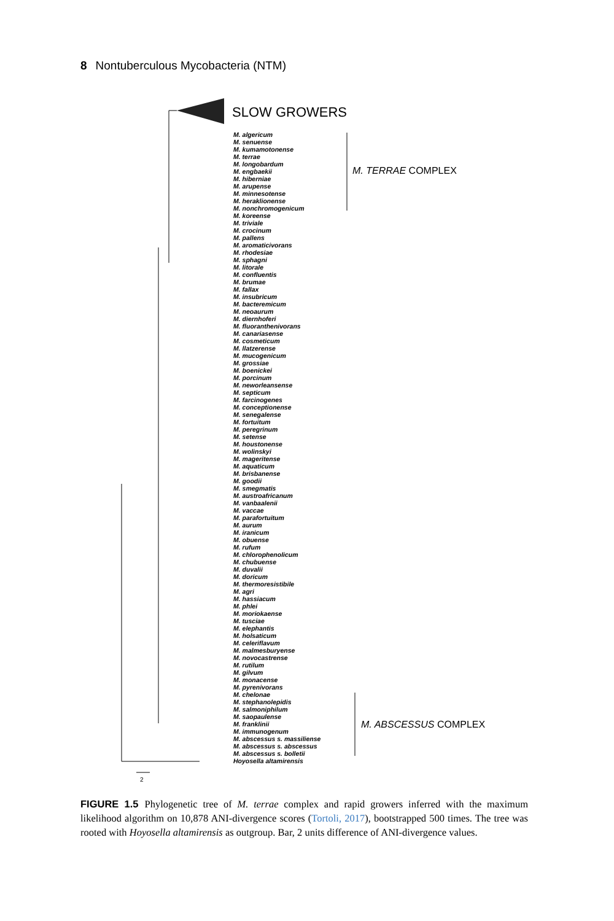8 Nontuberculous Mycobacteria (NTM)
SLOW GROWERS
M. TERRAE COMPLEX
M. ABSCESSUS COMPLEX
M. algericum
M. senuense
M. kumamotonense
M. terrae
M. longobardum
M. engbaekii
M. hiberniae
M. arupense
M. minnesotense
M. heraklionense
M. nonchromogenicum
M. koreense
M. triviale
M. crocinum
M. pallens
M. aromaticivorans
M. rhodesiae
M. sphagni
M. litorale
M. confluentis
M. brumae
M. fallax
M. insubricum
M. bacteremicum
M. neoaurum
M. diernhoferi
M. fluoranthenivorans
M. canariasense
M. cosmeticum
M. llatzerense
M. mucogenicum
M. grossiae
M. boenickei
M. porcinum
M. neworleansense
M. septicum
M. farcinogenes
M. conceptionense
M. senegalense
M. fortuitum
M. peregrinum
M. setense
M. houstonense
M. wolinskyi
M. mageritense
M. aquaticum
M. brisbanense
M. goodii
M. smegmatis
M. austroafricanum
M. vanbaalenii
M. vaccae
M. parafortuitum
M. aurum
M. iranicum
M. obuense
M. rufum
M. chlorophenolicum
M. chubuense
M. duvalii
M. doricum
M. thermoresistibile
M. agri
M. hassiacum
M. phlei
M. moriokaense
M. tusciae
M. elephantis
M. holsaticum
M. celeriflavum
M. malmesburyense
M. novocastrense
M. rutilum
M. gilvum
M. monacense
M. pyrenivorans
M. chelonae
M. stephanolepidis
M. salmoniphilum
M. saopaulense
M. franklinii
M. immunogenum
M. abscessus s. massiliense
M. abscessus s. abscessus
M. abscessus s. bolletii
Hoyosella altamirensis
2
FIGURE 1.5 Phylogenetic tree of M. terrae complex and rapid growers inferred with the maximum likelihood algorithm on 10,878 ANI-divergence scores (Tortoli, 2017), bootstrapped 500 times. The tree was rooted with Hoyosella altamirensis as outgroup. Bar, 2 units difference of ANI-divergence values.